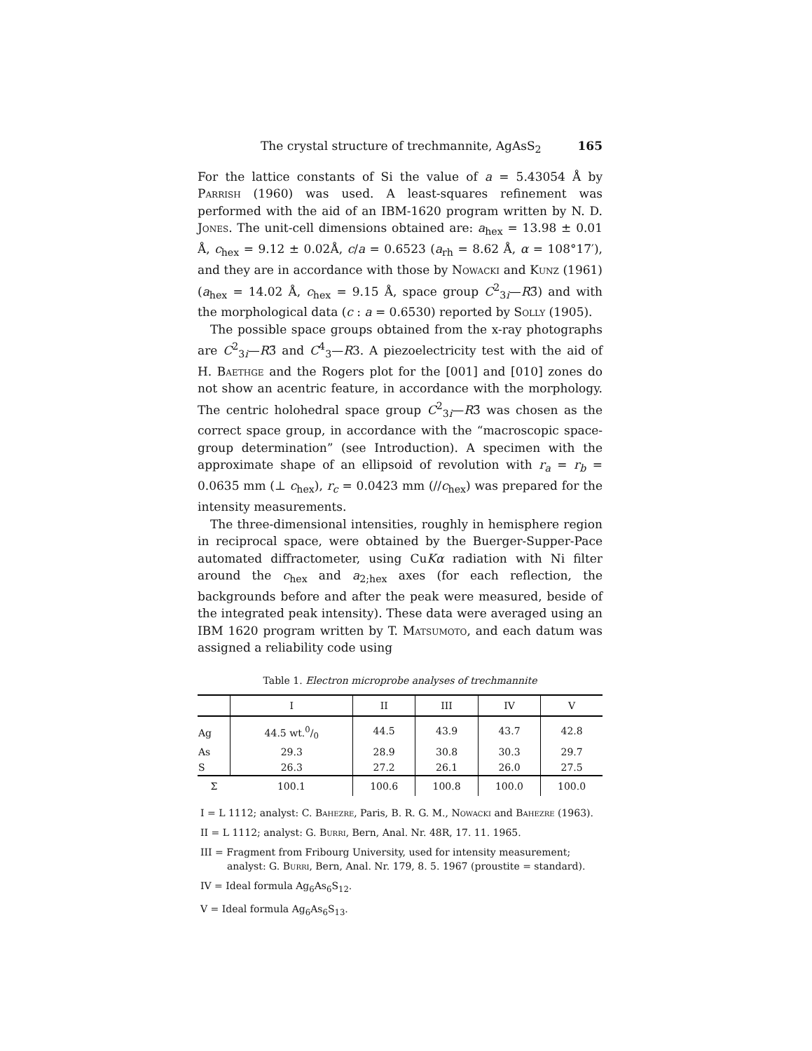The crystal structure of trechmannite, AgAsS<sub>2</sub> 165
For the lattice constants of Si the value of a = 5.43054 Å by Parrish (1960) was used. A least-squares refinement was performed with the aid of an IBM-1620 program written by N. D. Jones. The unit-cell dimensions obtained are: a<sub>hex</sub> = 13.98 ± 0.01 Å, c<sub>hex</sub> = 9.12 ± 0.02Å, c/a = 0.6523 (a<sub>rh</sub> = 8.62 Å, α = 108°17′), and they are in accordance with those by Nowacki and Kunz (1961) (a<sub>hex</sub> = 14.02 Å, c<sub>hex</sub> = 9.15 Å, space group C<sup>2</sup><sub>3i</sub>—R3̄) and with the morphological data (c : a = 0.6530) reported by Solly (1905).
The possible space groups obtained from the x-ray photographs are C<sup>2</sup><sub>3i</sub>—R3̄ and C<sup>4</sup><sub>3</sub>—R3. A piezoelectricity test with the aid of H. Baethge and the Rogers plot for the [001] and [010] zones do not show an acentric feature, in accordance with the morphology. The centric holohedral space group C<sup>2</sup><sub>3i</sub>—R3̄ was chosen as the correct space group, in accordance with the “macroscopic space-group determination” (see Introduction). A specimen with the approximate shape of an ellipsoid of revolution with r<sub>a</sub> = r<sub>b</sub> = 0.0635 mm (⊥ c<sub>hex</sub>), r<sub>c</sub> = 0.0423 mm (//c<sub>hex</sub>) was prepared for the intensity measurements.
The three-dimensional intensities, roughly in hemisphere region in reciprocal space, were obtained by the Buerger-Supper-Pace automated diffractometer, using CuKα radiation with Ni filter around the c<sub>hex</sub> and a<sub>2;hex</sub> axes (for each reflection, the backgrounds before and after the peak were measured, beside of the integrated peak intensity). These data were averaged using an IBM 1620 program written by T. Matsumoto, and each datum was assigned a reliability code using
Table 1. Electron microprobe analyses of trechmannite
| | I | II | III | IV | V |
| --- | --- | --- | --- | --- | --- |
| Ag | 44.5 wt.0/0 | 44.5 | 43.9 | 43.7 | 42.8 |
| As | 29.3 | 28.9 | 30.8 | 30.3 | 29.7 |
| S | 26.3 | 27.2 | 26.1 | 26.0 | 27.5 |
| Σ | 100.1 | 100.6 | 100.8 | 100.0 | 100.0 |
I = L 1112; analyst: C. Bahezre, Paris, B. R. G. M., Nowacki and Bahezre (1963).
II = L 1112; analyst: G. Burri, Bern, Anal. Nr. 48R, 17. 11. 1965.
III = Fragment from Fribourg University, used for intensity measurement; analyst: G. Burri, Bern, Anal. Nr. 179, 8. 5. 1967 (proustite = standard).
IV = Ideal formula Ag<sub>6</sub>As<sub>6</sub>S<sub>12</sub>.
V = Ideal formula Ag<sub>6</sub>As<sub>6</sub>S<sub>13</sub>.